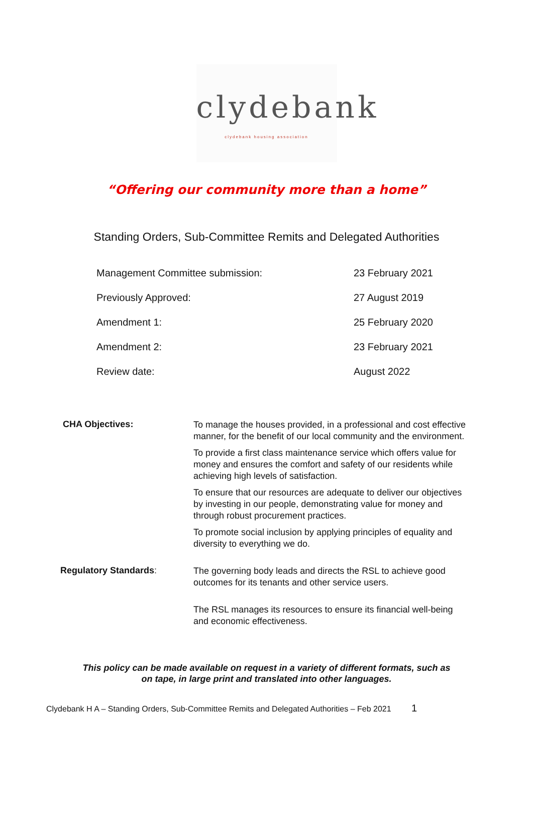clydebank
clydebank housing association
“Offering our community more than a home”
Standing Orders, Sub-Committee Remits and Delegated Authorities
| Management Committee submission: | 23 February 2021 |
| Previously Approved: | 27 August 2019 |
| Amendment 1: | 25 February 2020 |
| Amendment 2: | 23 February 2021 |
| Review date: | August 2022 |
| CHA Objectives: | To manage the houses provided, in a professional and cost effective manner, for the benefit of our local community and the environment. To provide a first class maintenance service which offers value for money and ensures the comfort and safety of our residents while achieving high levels of satisfaction. To ensure that our resources are adequate to deliver our objectives by investing in our people, demonstrating value for money and through robust procurement practices. To promote social inclusion by applying principles of equality and diversity to everything we do. |
| Regulatory Standards : | The governing body leads and directs the RSL to achieve good outcomes for its tenants and other service users. The RSL manages its resources to ensure its financial well-being and economic effectiveness. |
This policy can be made available on request in a variety of different formats, such as
on tape, in large print and translated into other languages.
Clydebank H A – Standing Orders, Sub-Committee Remits and Delegated Authorities – Feb 2021 1